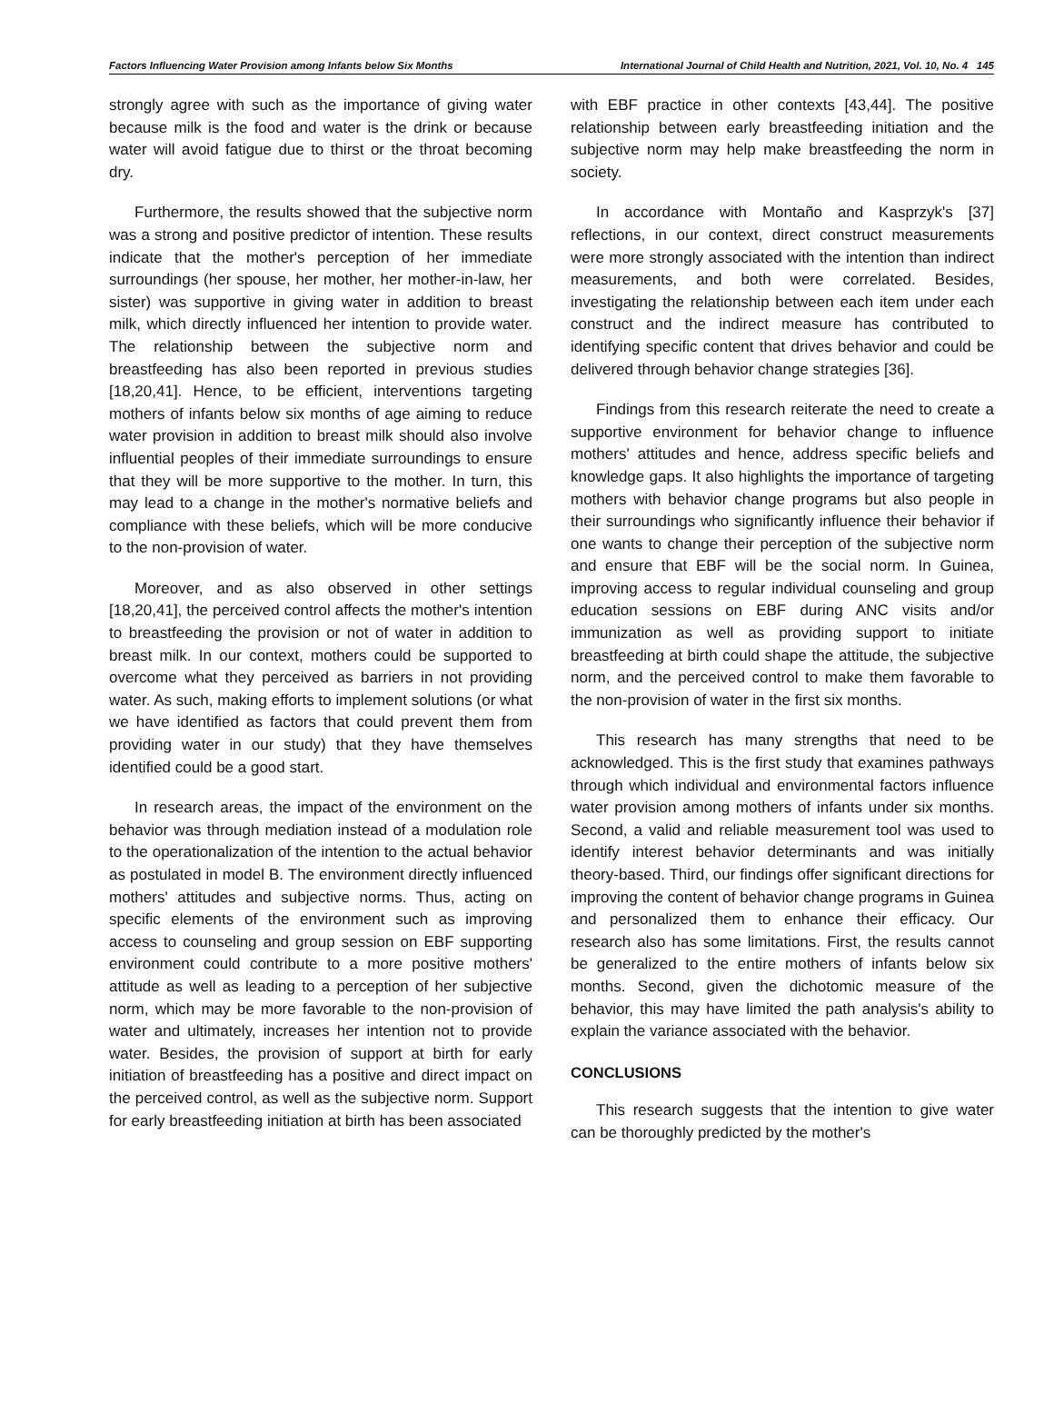Factors Influencing Water Provision among Infants below Six Months International Journal of Child Health and Nutrition, 2021, Vol. 10, No. 4 145
strongly agree with such as the importance of giving water because milk is the food and water is the drink or because water will avoid fatigue due to thirst or the throat becoming dry.
Furthermore, the results showed that the subjective norm was a strong and positive predictor of intention. These results indicate that the mother's perception of her immediate surroundings (her spouse, her mother, her mother-in-law, her sister) was supportive in giving water in addition to breast milk, which directly influenced her intention to provide water. The relationship between the subjective norm and breastfeeding has also been reported in previous studies [18,20,41]. Hence, to be efficient, interventions targeting mothers of infants below six months of age aiming to reduce water provision in addition to breast milk should also involve influential peoples of their immediate surroundings to ensure that they will be more supportive to the mother. In turn, this may lead to a change in the mother's normative beliefs and compliance with these beliefs, which will be more conducive to the non-provision of water.
Moreover, and as also observed in other settings [18,20,41], the perceived control affects the mother's intention to breastfeeding the provision or not of water in addition to breast milk. In our context, mothers could be supported to overcome what they perceived as barriers in not providing water. As such, making efforts to implement solutions (or what we have identified as factors that could prevent them from providing water in our study) that they have themselves identified could be a good start.
In research areas, the impact of the environment on the behavior was through mediation instead of a modulation role to the operationalization of the intention to the actual behavior as postulated in model B. The environment directly influenced mothers' attitudes and subjective norms. Thus, acting on specific elements of the environment such as improving access to counseling and group session on EBF supporting environment could contribute to a more positive mothers' attitude as well as leading to a perception of her subjective norm, which may be more favorable to the non-provision of water and ultimately, increases her intention not to provide water. Besides, the provision of support at birth for early initiation of breastfeeding has a positive and direct impact on the perceived control, as well as the subjective norm. Support for early breastfeeding initiation at birth has been associated
with EBF practice in other contexts [43,44]. The positive relationship between early breastfeeding initiation and the subjective norm may help make breastfeeding the norm in society.
In accordance with Montaño and Kasprzyk's [37] reflections, in our context, direct construct measurements were more strongly associated with the intention than indirect measurements, and both were correlated. Besides, investigating the relationship between each item under each construct and the indirect measure has contributed to identifying specific content that drives behavior and could be delivered through behavior change strategies [36].
Findings from this research reiterate the need to create a supportive environment for behavior change to influence mothers' attitudes and hence, address specific beliefs and knowledge gaps. It also highlights the importance of targeting mothers with behavior change programs but also people in their surroundings who significantly influence their behavior if one wants to change their perception of the subjective norm and ensure that EBF will be the social norm. In Guinea, improving access to regular individual counseling and group education sessions on EBF during ANC visits and/or immunization as well as providing support to initiate breastfeeding at birth could shape the attitude, the subjective norm, and the perceived control to make them favorable to the non-provision of water in the first six months.
This research has many strengths that need to be acknowledged. This is the first study that examines pathways through which individual and environmental factors influence water provision among mothers of infants under six months. Second, a valid and reliable measurement tool was used to identify interest behavior determinants and was initially theory-based. Third, our findings offer significant directions for improving the content of behavior change programs in Guinea and personalized them to enhance their efficacy. Our research also has some limitations. First, the results cannot be generalized to the entire mothers of infants below six months. Second, given the dichotomic measure of the behavior, this may have limited the path analysis's ability to explain the variance associated with the behavior.
CONCLUSIONS
This research suggests that the intention to give water can be thoroughly predicted by the mother's